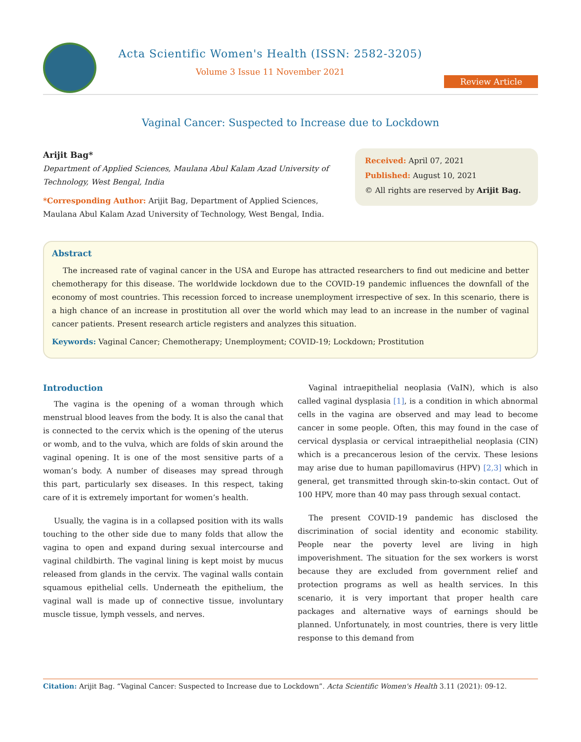Acta Scientific Women's Health (ISSN: 2582-3205)
Volume 3 Issue 11 November 2021
Review Article
Vaginal Cancer: Suspected to Increase due to Lockdown
Arijit Bag*
Department of Applied Sciences, Maulana Abul Kalam Azad University of Technology, West Bengal, India
*Corresponding Author: Arijit Bag, Department of Applied Sciences, Maulana Abul Kalam Azad University of Technology, West Bengal, India.
Received: April 07, 2021
Published: August 10, 2021
© All rights are reserved by Arijit Bag.
Abstract
The increased rate of vaginal cancer in the USA and Europe has attracted researchers to find out medicine and better chemotherapy for this disease. The worldwide lockdown due to the COVID-19 pandemic influences the downfall of the economy of most countries. This recession forced to increase unemployment irrespective of sex. In this scenario, there is a high chance of an increase in prostitution all over the world which may lead to an increase in the number of vaginal cancer patients. Present research article registers and analyzes this situation.
Keywords: Vaginal Cancer; Chemotherapy; Unemployment; COVID-19; Lockdown; Prostitution
Introduction
The vagina is the opening of a woman through which menstrual blood leaves from the body. It is also the canal that is connected to the cervix which is the opening of the uterus or womb, and to the vulva, which are folds of skin around the vaginal opening. It is one of the most sensitive parts of a woman’s body. A number of diseases may spread through this part, particularly sex diseases. In this respect, taking care of it is extremely important for women’s health.
Usually, the vagina is in a collapsed position with its walls touching to the other side due to many folds that allow the vagina to open and expand during sexual intercourse and vaginal childbirth. The vaginal lining is kept moist by mucus released from glands in the cervix. The vaginal walls contain squamous epithelial cells. Underneath the epithelium, the vaginal wall is made up of connective tissue, involuntary muscle tissue, lymph vessels, and nerves.
Vaginal intraepithelial neoplasia (VaIN), which is also called vaginal dysplasia [1], is a condition in which abnormal cells in the vagina are observed and may lead to become cancer in some people. Often, this may found in the case of cervical dysplasia or cervical intraepithelial neoplasia (CIN) which is a precancerous lesion of the cervix. These lesions may arise due to human papillomavirus (HPV) [2,3] which in general, get transmitted through skin-to-skin contact. Out of 100 HPV, more than 40 may pass through sexual contact.
The present COVID-19 pandemic has disclosed the discrimination of social identity and economic stability. People near the poverty level are living in high impoverishment. The situation for the sex workers is worst because they are excluded from government relief and protection programs as well as health services. In this scenario, it is very important that proper health care packages and alternative ways of earnings should be planned. Unfortunately, in most countries, there is very little response to this demand from
Citation: Arijit Bag. “Vaginal Cancer: Suspected to Increase due to Lockdown”. Acta Scientific Women's Health 3.11 (2021): 09-12.